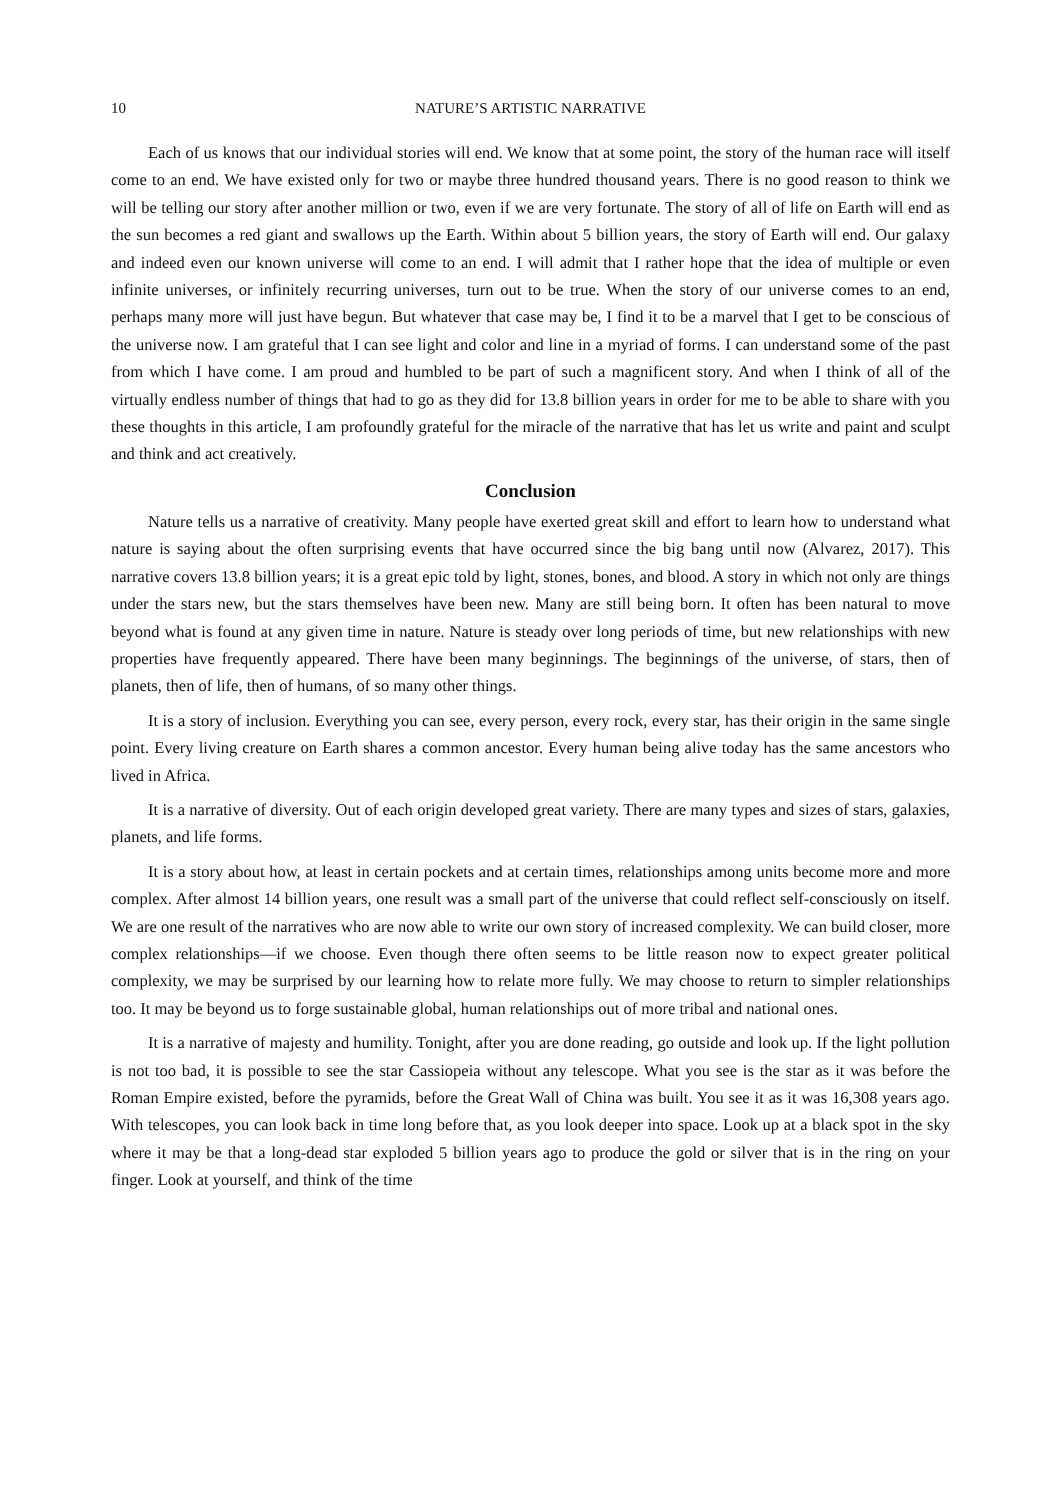10 NATURE’S ARTISTIC NARRATIVE
Each of us knows that our individual stories will end. We know that at some point, the story of the human race will itself come to an end. We have existed only for two or maybe three hundred thousand years. There is no good reason to think we will be telling our story after another million or two, even if we are very fortunate. The story of all of life on Earth will end as the sun becomes a red giant and swallows up the Earth. Within about 5 billion years, the story of Earth will end. Our galaxy and indeed even our known universe will come to an end. I will admit that I rather hope that the idea of multiple or even infinite universes, or infinitely recurring universes, turn out to be true. When the story of our universe comes to an end, perhaps many more will just have begun. But whatever that case may be, I find it to be a marvel that I get to be conscious of the universe now. I am grateful that I can see light and color and line in a myriad of forms. I can understand some of the past from which I have come. I am proud and humbled to be part of such a magnificent story. And when I think of all of the virtually endless number of things that had to go as they did for 13.8 billion years in order for me to be able to share with you these thoughts in this article, I am profoundly grateful for the miracle of the narrative that has let us write and paint and sculpt and think and act creatively.
Conclusion
Nature tells us a narrative of creativity. Many people have exerted great skill and effort to learn how to understand what nature is saying about the often surprising events that have occurred since the big bang until now (Alvarez, 2017). This narrative covers 13.8 billion years; it is a great epic told by light, stones, bones, and blood. A story in which not only are things under the stars new, but the stars themselves have been new. Many are still being born. It often has been natural to move beyond what is found at any given time in nature. Nature is steady over long periods of time, but new relationships with new properties have frequently appeared. There have been many beginnings. The beginnings of the universe, of stars, then of planets, then of life, then of humans, of so many other things.
It is a story of inclusion. Everything you can see, every person, every rock, every star, has their origin in the same single point. Every living creature on Earth shares a common ancestor. Every human being alive today has the same ancestors who lived in Africa.
It is a narrative of diversity. Out of each origin developed great variety. There are many types and sizes of stars, galaxies, planets, and life forms.
It is a story about how, at least in certain pockets and at certain times, relationships among units become more and more complex. After almost 14 billion years, one result was a small part of the universe that could reflect self-consciously on itself. We are one result of the narratives who are now able to write our own story of increased complexity. We can build closer, more complex relationships—if we choose. Even though there often seems to be little reason now to expect greater political complexity, we may be surprised by our learning how to relate more fully. We may choose to return to simpler relationships too. It may be beyond us to forge sustainable global, human relationships out of more tribal and national ones.
It is a narrative of majesty and humility. Tonight, after you are done reading, go outside and look up. If the light pollution is not too bad, it is possible to see the star Cassiopeia without any telescope. What you see is the star as it was before the Roman Empire existed, before the pyramids, before the Great Wall of China was built. You see it as it was 16,308 years ago. With telescopes, you can look back in time long before that, as you look deeper into space. Look up at a black spot in the sky where it may be that a long-dead star exploded 5 billion years ago to produce the gold or silver that is in the ring on your finger. Look at yourself, and think of the time